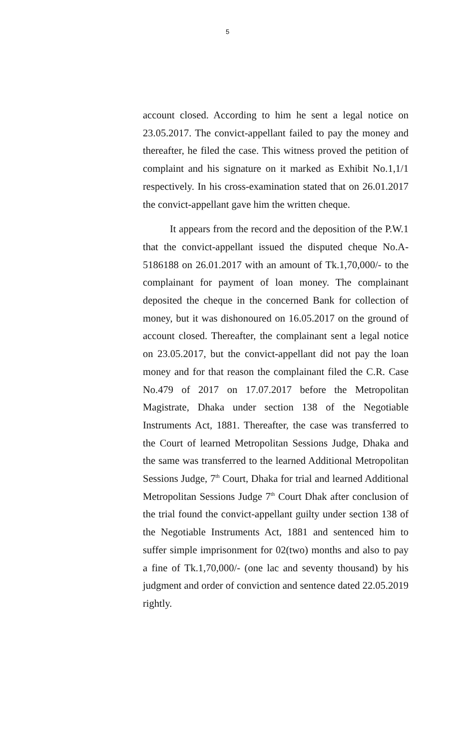5
account closed. According to him he sent a legal notice on 23.05.2017. The convict-appellant failed to pay the money and thereafter, he filed the case. This witness proved the petition of complaint and his signature on it marked as Exhibit No.1,1/1 respectively. In his cross-examination stated that on 26.01.2017 the convict-appellant gave him the written cheque.
It appears from the record and the deposition of the P.W.1 that the convict-appellant issued the disputed cheque No.A-5186188 on 26.01.2017 with an amount of Tk.1,70,000/- to the complainant for payment of loan money. The complainant deposited the cheque in the concerned Bank for collection of money, but it was dishonoured on 16.05.2017 on the ground of account closed. Thereafter, the complainant sent a legal notice on 23.05.2017, but the convict-appellant did not pay the loan money and for that reason the complainant filed the C.R. Case No.479 of 2017 on 17.07.2017 before the Metropolitan Magistrate, Dhaka under section 138 of the Negotiable Instruments Act, 1881. Thereafter, the case was transferred to the Court of learned Metropolitan Sessions Judge, Dhaka and the same was transferred to the learned Additional Metropolitan Sessions Judge, 7<sup>th</sup> Court, Dhaka for trial and learned Additional Metropolitan Sessions Judge 7<sup>th</sup> Court Dhak after conclusion of the trial found the convict-appellant guilty under section 138 of the Negotiable Instruments Act, 1881 and sentenced him to suffer simple imprisonment for 02(two) months and also to pay a fine of Tk.1,70,000/- (one lac and seventy thousand) by his judgment and order of conviction and sentence dated 22.05.2019 rightly.